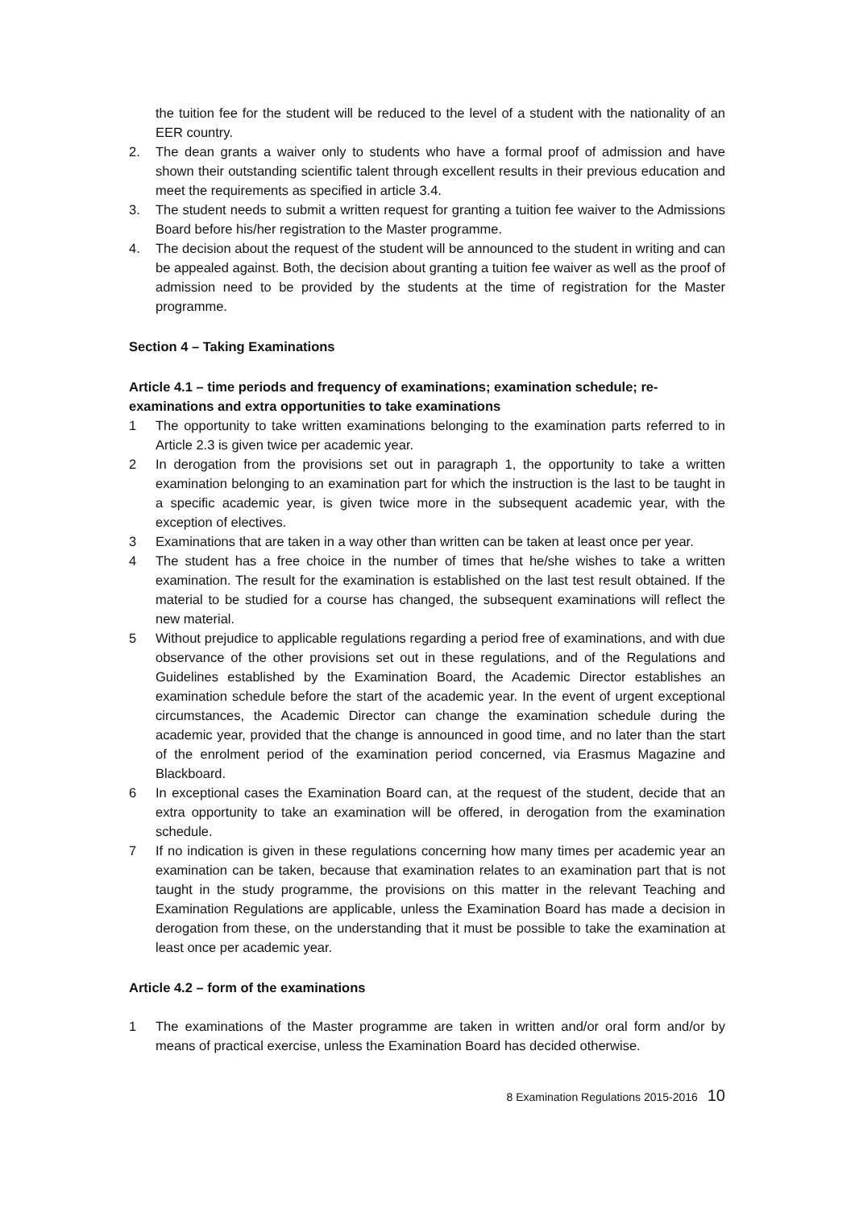the tuition fee for the student will be reduced to the level of a student with the nationality of an EER country.
2. The dean grants a waiver only to students who have a formal proof of admission and have shown their outstanding scientific talent through excellent results in their previous education and meet the requirements as specified in article 3.4.
3. The student needs to submit a written request for granting a tuition fee waiver to the Admissions Board before his/her registration to the Master programme.
4. The decision about the request of the student will be announced to the student in writing and can be appealed against. Both, the decision about granting a tuition fee waiver as well as the proof of admission need to be provided by the students at the time of registration for the Master programme.
Section 4 – Taking Examinations
Article 4.1 – time periods and frequency of examinations; examination schedule; re-examinations and extra opportunities to take examinations
1 The opportunity to take written examinations belonging to the examination parts referred to in Article 2.3 is given twice per academic year.
2 In derogation from the provisions set out in paragraph 1, the opportunity to take a written examination belonging to an examination part for which the instruction is the last to be taught in a specific academic year, is given twice more in the subsequent academic year, with the exception of electives.
3 Examinations that are taken in a way other than written can be taken at least once per year.
4 The student has a free choice in the number of times that he/she wishes to take a written examination. The result for the examination is established on the last test result obtained. If the material to be studied for a course has changed, the subsequent examinations will reflect the new material.
5 Without prejudice to applicable regulations regarding a period free of examinations, and with due observance of the other provisions set out in these regulations, and of the Regulations and Guidelines established by the Examination Board, the Academic Director establishes an examination schedule before the start of the academic year. In the event of urgent exceptional circumstances, the Academic Director can change the examination schedule during the academic year, provided that the change is announced in good time, and no later than the start of the enrolment period of the examination period concerned, via Erasmus Magazine and Blackboard.
6 In exceptional cases the Examination Board can, at the request of the student, decide that an extra opportunity to take an examination will be offered, in derogation from the examination schedule.
7 If no indication is given in these regulations concerning how many times per academic year an examination can be taken, because that examination relates to an examination part that is not taught in the study programme, the provisions on this matter in the relevant Teaching and Examination Regulations are applicable, unless the Examination Board has made a decision in derogation from these, on the understanding that it must be possible to take the examination at least once per academic year.
Article 4.2 – form of the examinations
1 The examinations of the Master programme are taken in written and/or oral form and/or by means of practical exercise, unless the Examination Board has decided otherwise.
8 Examination Regulations 2015-2016 10